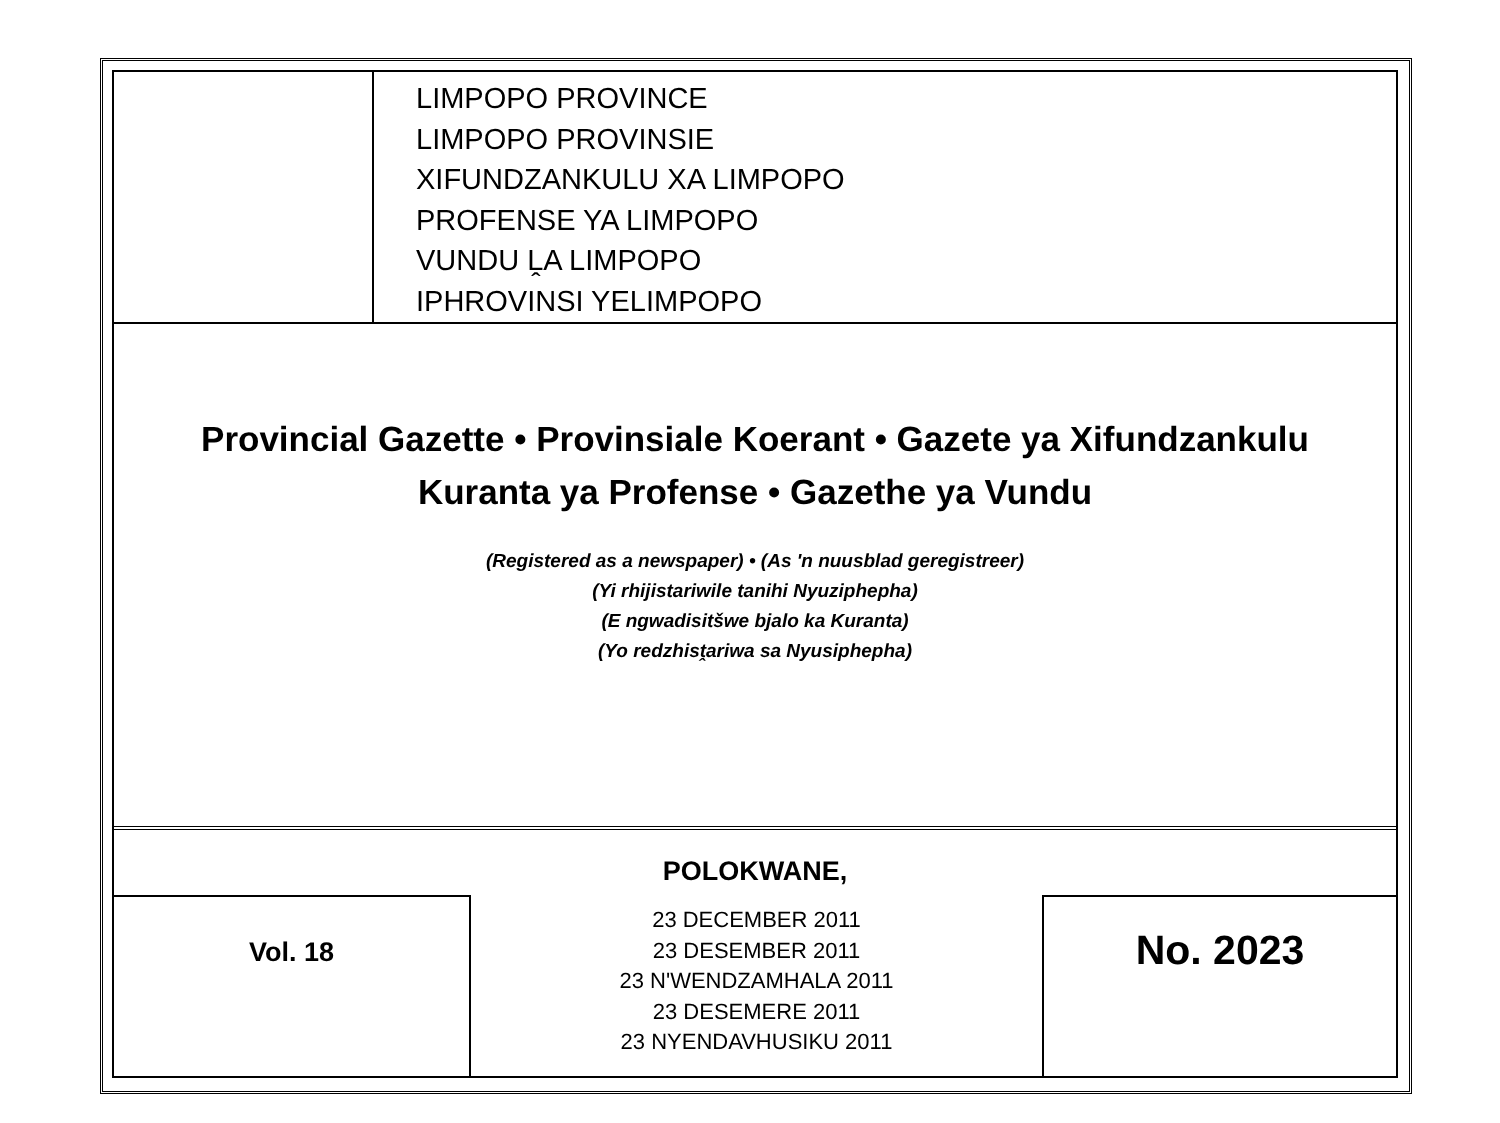LIMPOPO PROVINCE
LIMPOPO PROVINSIE
XIFUNDZANKULU XA LIMPOPO
PROFENSE YA LIMPOPO
VUNDU ḼA LIMPOPO
IPHROVINSI YELIMPOPO
Provincial Gazette • Provinsiale Koerant • Gazete ya Xifundzankulu
Kuranta ya Profense • Gazethe ya Vundu
(Registered as a newspaper) • (As 'n nuusblad geregistreer)
(Yi rhijistariwile tanihi Nyuziphepha)
(E ngwadisitšwe bjalo ka Kuranta)
(Yo redzhisṱariwa sa Nyusiphepha)
POLOKWANE,
Vol. 18
23 DECEMBER 2011
23 DESEMBER 2011
23 N'WENDZAMHALA 2011
23 DESEMERE 2011
23 NYENDAVHUSIKU 2011
No. 2023